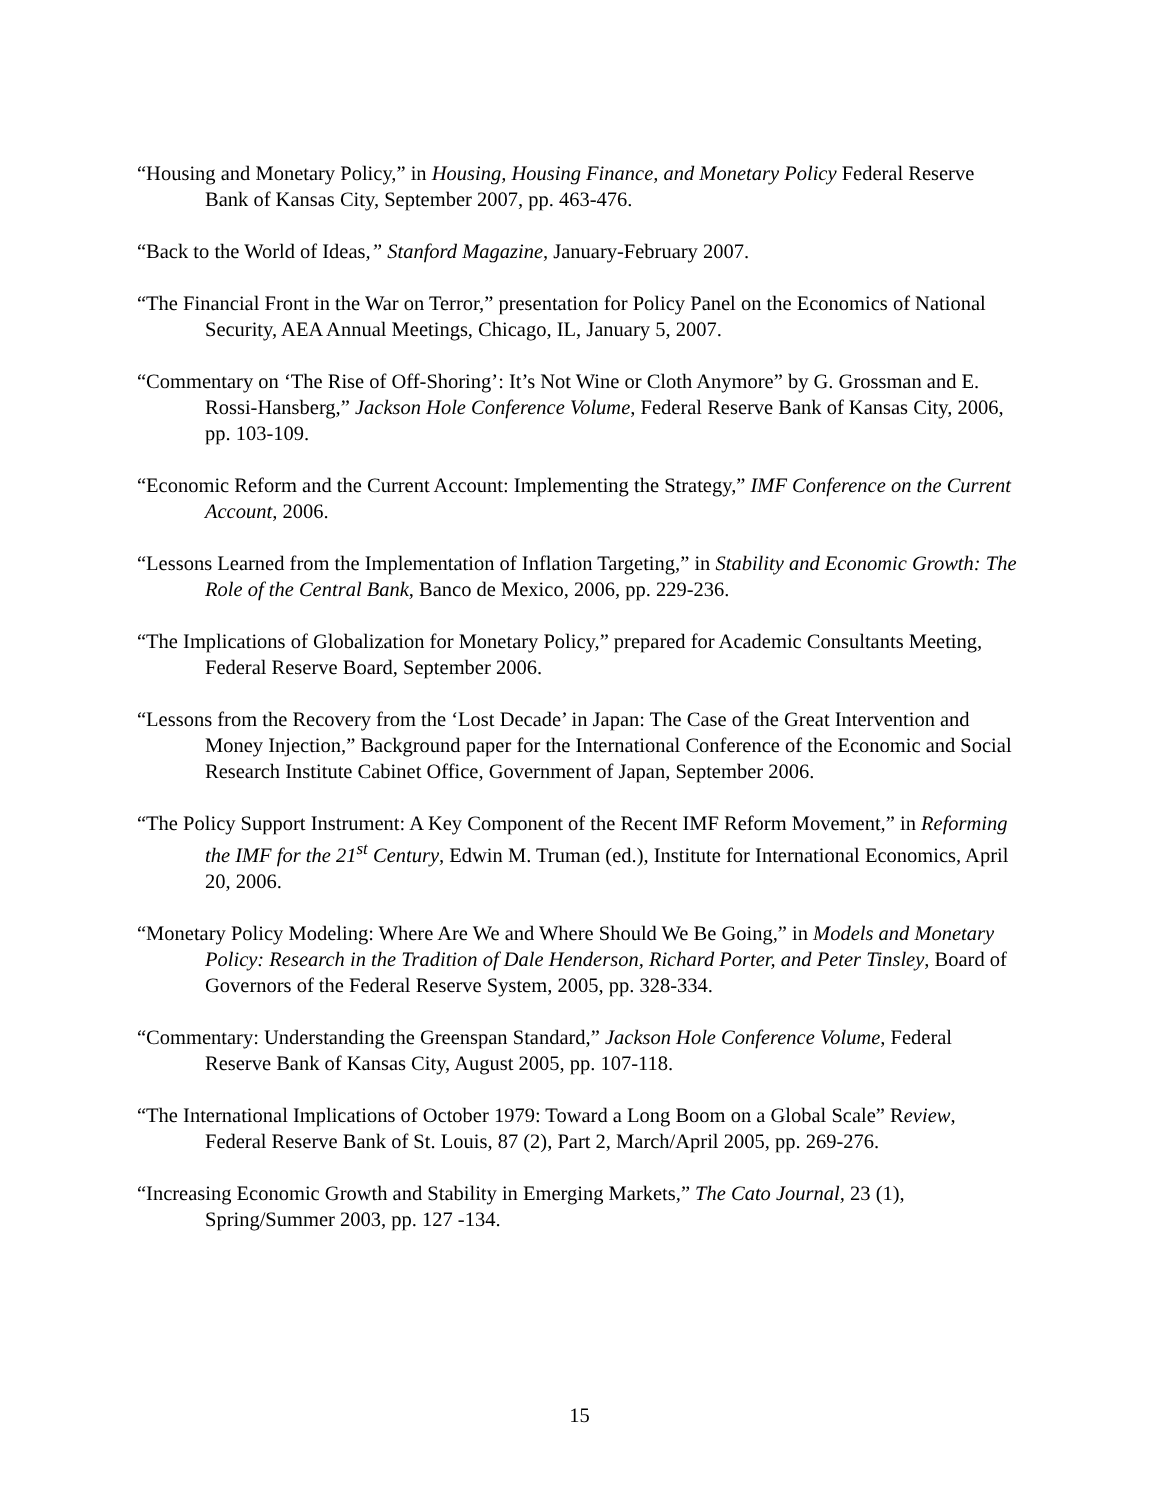“Housing and Monetary Policy,” in Housing, Housing Finance, and Monetary Policy Federal Reserve Bank of Kansas City, September 2007, pp. 463-476.
“Back to the World of Ideas,” Stanford Magazine, January-February 2007.
“The Financial Front in the War on Terror,” presentation for Policy Panel on the Economics of National Security, AEA Annual Meetings, Chicago, IL, January 5, 2007.
“Commentary on ‘The Rise of Off-Shoring’: It’s Not Wine or Cloth Anymore” by G. Grossman and E. Rossi-Hansberg,” Jackson Hole Conference Volume, Federal Reserve Bank of Kansas City, 2006, pp. 103-109.
“Economic Reform and the Current Account: Implementing the Strategy,” IMF Conference on the Current Account, 2006.
“Lessons Learned from the Implementation of Inflation Targeting,” in Stability and Economic Growth: The Role of the Central Bank, Banco de Mexico, 2006, pp. 229-236.
“The Implications of Globalization for Monetary Policy,” prepared for Academic Consultants Meeting, Federal Reserve Board, September 2006.
“Lessons from the Recovery from the ‘Lost Decade’ in Japan: The Case of the Great Intervention and Money Injection,” Background paper for the International Conference of the Economic and Social Research Institute Cabinet Office, Government of Japan, September 2006.
“The Policy Support Instrument: A Key Component of the Recent IMF Reform Movement,” in Reforming the IMF for the 21<sup>st</sup> Century, Edwin M. Truman (ed.), Institute for International Economics, April 20, 2006.
“Monetary Policy Modeling: Where Are We and Where Should We Be Going,” in Models and Monetary Policy: Research in the Tradition of Dale Henderson, Richard Porter, and Peter Tinsley, Board of Governors of the Federal Reserve System, 2005, pp. 328-334.
“Commentary: Understanding the Greenspan Standard,” Jackson Hole Conference Volume, Federal Reserve Bank of Kansas City, August 2005, pp. 107-118.
“The International Implications of October 1979: Toward a Long Boom on a Global Scale” Review, Federal Reserve Bank of St. Louis, 87 (2), Part 2, March/April 2005, pp. 269-276.
“Increasing Economic Growth and Stability in Emerging Markets,” The Cato Journal, 23 (1), Spring/Summer 2003, pp. 127 -134.
15